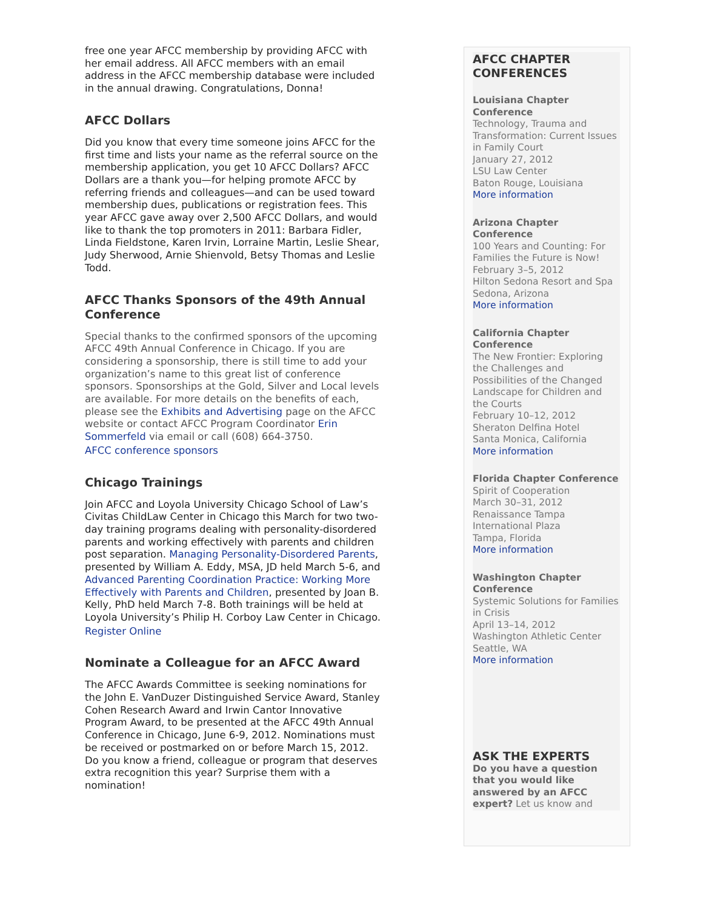free one year AFCC membership by providing AFCC with her email address. All AFCC members with an email address in the AFCC membership database were included in the annual drawing. Congratulations, Donna!
AFCC Dollars
Did you know that every time someone joins AFCC for the first time and lists your name as the referral source on the membership application, you get 10 AFCC Dollars? AFCC Dollars are a thank you—for helping promote AFCC by referring friends and colleagues—and can be used toward membership dues, publications or registration fees. This year AFCC gave away over 2,500 AFCC Dollars, and would like to thank the top promoters in 2011: Barbara Fidler, Linda Fieldstone, Karen Irvin, Lorraine Martin, Leslie Shear, Judy Sherwood, Arnie Shienvold, Betsy Thomas and Leslie Todd.
AFCC Thanks Sponsors of the 49th Annual Conference
Special thanks to the confirmed sponsors of the upcoming AFCC 49th Annual Conference in Chicago. If you are considering a sponsorship, there is still time to add your organization’s name to this great list of conference sponsors. Sponsorships at the Gold, Silver and Local levels are available. For more details on the benefits of each, please see the Exhibits and Advertising page on the AFCC website or contact AFCC Program Coordinator Erin Sommerfeld via email or call (608) 664-3750.
AFCC conference sponsors
Chicago Trainings
Join AFCC and Loyola University Chicago School of Law’s Civitas ChildLaw Center in Chicago this March for two two-day training programs dealing with personality-disordered parents and working effectively with parents and children post separation. Managing Personality-Disordered Parents, presented by William A. Eddy, MSA, JD held March 5-6, and Advanced Parenting Coordination Practice: Working More Effectively with Parents and Children, presented by Joan B. Kelly, PhD held March 7-8. Both trainings will be held at Loyola University’s Philip H. Corboy Law Center in Chicago.
Register Online
Nominate a Colleague for an AFCC Award
The AFCC Awards Committee is seeking nominations for the John E. VanDuzer Distinguished Service Award, Stanley Cohen Research Award and Irwin Cantor Innovative Program Award, to be presented at the AFCC 49th Annual Conference in Chicago, June 6-9, 2012. Nominations must be received or postmarked on or before March 15, 2012. Do you know a friend, colleague or program that deserves extra recognition this year? Surprise them with a nomination!
AFCC CHAPTER CONFERENCES
Louisiana Chapter Conference
Technology, Trauma and Transformation: Current Issues in Family Court
January 27, 2012
LSU Law Center
Baton Rouge, Louisiana
More information
Arizona Chapter Conference
100 Years and Counting: For Families the Future is Now! February 3–5, 2012
Hilton Sedona Resort and Spa
Sedona, Arizona
More information
California Chapter Conference
The New Frontier: Exploring the Challenges and Possibilities of the Changed Landscape for Children and the Courts
February 10–12, 2012
Sheraton Delfina Hotel
Santa Monica, California
More information
Florida Chapter Conference
Spirit of Cooperation
March 30–31, 2012
Renaissance Tampa International Plaza
Tampa, Florida
More information
Washington Chapter Conference
Systemic Solutions for Families in Crisis
April 13–14, 2012
Washington Athletic Center
Seattle, WA
More information
ASK THE EXPERTS
Do you have a question that you would like answered by an AFCC expert? Let us know and